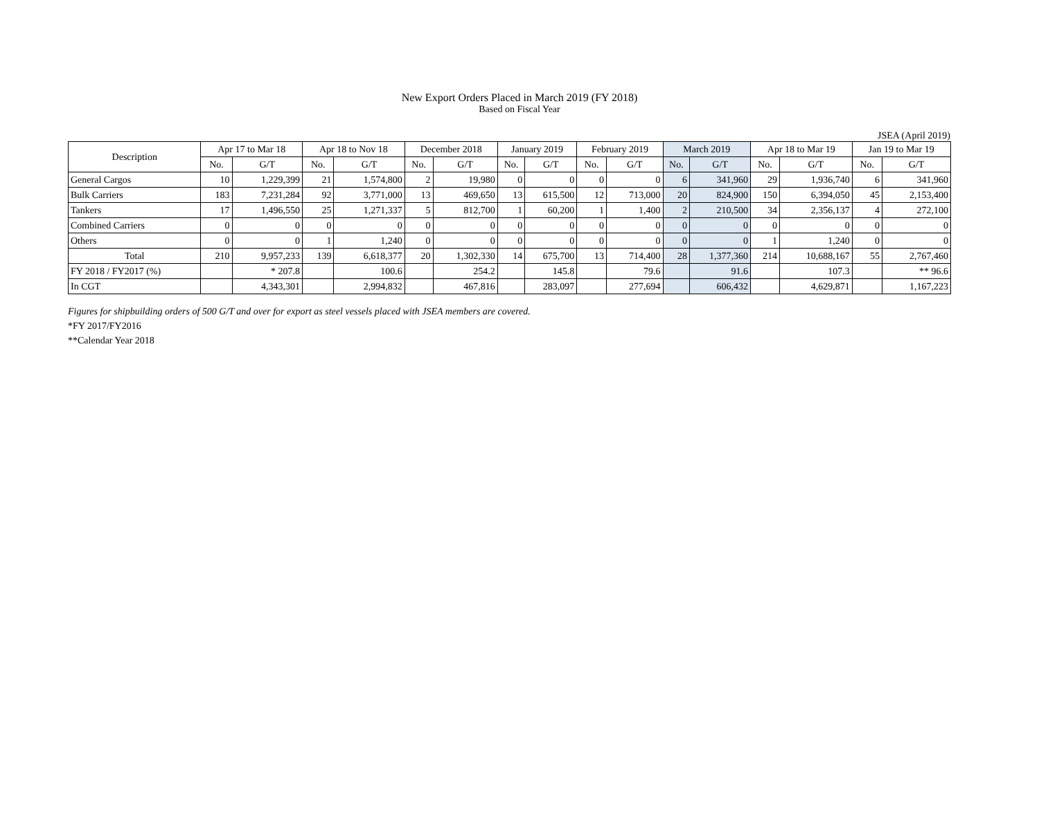New Export Orders Placed in March 2019 (FY 2018)
Based on Fiscal Year
JSEA (April 2019)
| Description | Apr 17 to Mar 18 | | Apr 18 to Nov 18 | | December 2018 | | January 2019 | | February 2019 | | March 2019 | | Apr 18 to Mar 19 | | Jan 19 to Mar 19 | |
| --- | --- | --- | --- | --- | --- | --- | --- | --- | --- | --- | --- | --- | --- | --- | --- | --- |
| | No. | G/T | No. | G/T | No. | G/T | No. | G/T | No. | G/T | No. | G/T | No. | G/T | No. | G/T |
| General Cargos | 10 | 1,229,399 | 21 | 1,574,800 | 2 | 19,980 | 0 | 0 | 0 | 0 | 6 | 341,960 | 29 | 1,936,740 | 6 | 341,960 |
| Bulk Carriers | 183 | 7,231,284 | 92 | 3,771,000 | 13 | 469,650 | 13 | 615,500 | 12 | 713,000 | 20 | 824,900 | 150 | 6,394,050 | 45 | 2,153,400 |
| Tankers | 17 | 1,496,550 | 25 | 1,271,337 | 5 | 812,700 | 1 | 60,200 | 1 | 1,400 | 2 | 210,500 | 34 | 2,356,137 | 4 | 272,100 |
| Combined Carriers | 0 | 0 | 0 | 0 | 0 | 0 | 0 | 0 | 0 | 0 | 0 | 0 | 0 | 0 | 0 | 0 |
| Others | 0 | 0 | 1 | 1,240 | 0 | 0 | 0 | 0 | 0 | 0 | 0 | 0 | 1 | 1,240 | 0 | 0 |
| Total | 210 | 9,957,233 | 139 | 6,618,377 | 20 | 1,302,330 | 14 | 675,700 | 13 | 714,400 | 28 | 1,377,360 | 214 | 10,688,167 | 55 | 2,767,460 |
| FY 2018 / FY2017 (%) | | * 207.8 | | 100.6 | | 254.2 | | 145.8 | | 79.6 | | 91.6 | | 107.3 | | ** 96.6 |
| In CGT | | 4,343,301 | | 2,994,832 | | 467,816 | | 283,097 | | 277,694 | | 606,432 | | 4,629,871 | | 1,167,223 |
Figures for shipbuilding orders of 500 G/T and over for export as steel vessels placed with JSEA members are covered.
*FY 2017/FY2016
**Calendar Year 2018